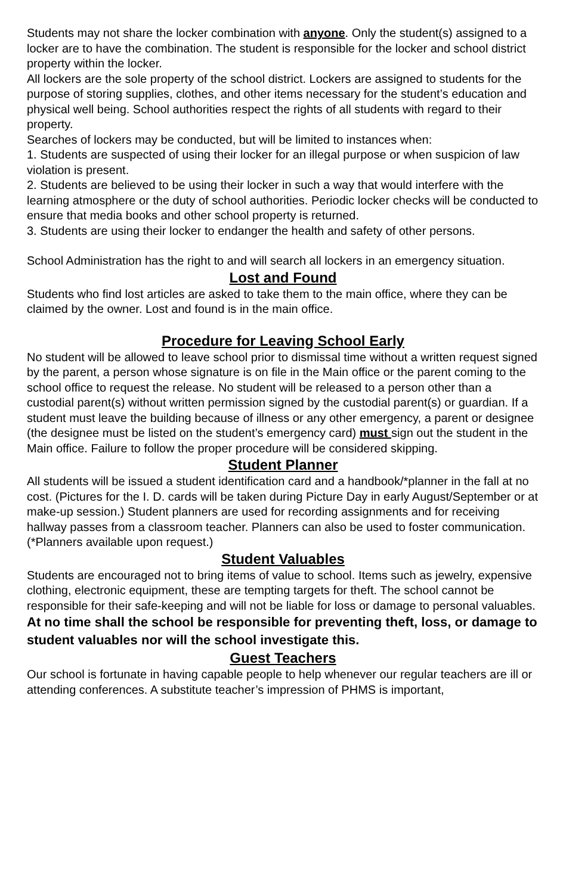Students may not share the locker combination with anyone. Only the student(s) assigned to a locker are to have the combination. The student is responsible for the locker and school district property within the locker.
All lockers are the sole property of the school district. Lockers are assigned to students for the purpose of storing supplies, clothes, and other items necessary for the student’s education and physical well being. School authorities respect the rights of all students with regard to their property.
Searches of lockers may be conducted, but will be limited to instances when:
1. Students are suspected of using their locker for an illegal purpose or when suspicion of law violation is present.
2. Students are believed to be using their locker in such a way that would interfere with the learning atmosphere or the duty of school authorities. Periodic locker checks will be conducted to ensure that media books and other school property is returned.
3. Students are using their locker to endanger the health and safety of other persons.
School Administration has the right to and will search all lockers in an emergency situation.
Lost and Found
Students who find lost articles are asked to take them to the main office, where they can be claimed by the owner. Lost and found is in the main office.
Procedure for Leaving School Early
No student will be allowed to leave school prior to dismissal time without a written request signed by the parent, a person whose signature is on file in the Main office or the parent coming to the school office to request the release. No student will be released to a person other than a custodial parent(s) without written permission signed by the custodial parent(s) or guardian. If a student must leave the building because of illness or any other emergency, a parent or designee (the designee must be listed on the student’s emergency card) must sign out the student in the Main office. Failure to follow the proper procedure will be considered skipping.
Student Planner
All students will be issued a student identification card and a handbook/*planner in the fall at no cost. (Pictures for the I. D. cards will be taken during Picture Day in early August/September or at make-up session.) Student planners are used for recording assignments and for receiving hallway passes from a classroom teacher. Planners can also be used to foster communication. (*Planners available upon request.)
Student Valuables
Students are encouraged not to bring items of value to school. Items such as jewelry, expensive clothing, electronic equipment, these are tempting targets for theft. The school cannot be responsible for their safe-keeping and will not be liable for loss or damage to personal valuables. At no time shall the school be responsible for preventing theft, loss, or damage to student valuables nor will the school investigate this.
Guest Teachers
Our school is fortunate in having capable people to help whenever our regular teachers are ill or attending conferences. A substitute teacher’s impression of PHMS is important,